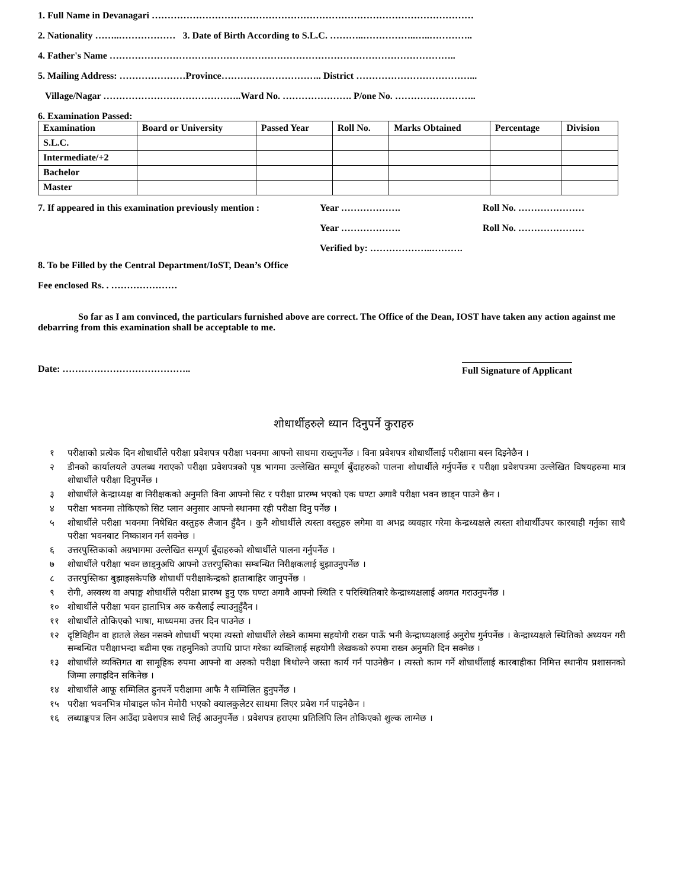1. Full Name in Devanagari …………………………………………………………………………………………
2. Nationality ……..……………… 3. Date of Birth According to S.L.C. ………..……………..…..…………..
4. Father's Name ………………………………………………………………………………………………..
5. Mailing Address: …………………Province………………………….. District ………………………………...
Village/Nagar ……………………………………..Ward No. …………………. P/one No. ……………………..
6. Examination Passed:
| Examination | Board or University | Passed Year | Roll No. | Marks Obtained | Percentage | Division |
| --- | --- | --- | --- | --- | --- | --- |
| S.L.C. | | | | | | |
| Intermediate/+2 | | | | | | |
| Bachelor | | | | | | |
| Master | | | | | | |
7. If appeared in this examination previously mention : Year ………………. Roll No. …………………
Year ………………. Roll No. …………………
Verified by: ………………..……….
8. To be Filled by the Central Department/IoST, Dean’s Office
Fee enclosed Rs. . …………………
So far as I am convinced, the particulars furnished above are correct. The Office of the Dean, IOST have taken any action against me debarring from this examination shall be acceptable to me.
Date: ………………………………….. Full Signature of Applicant
शोधार्थीहरुले ध्यान दिनुपर्ने कुराहरु
१ परीक्षाको प्रत्येक दिन शोधार्थीले परीक्षा प्रवेशपत्र परीक्षा भवनमा आफ्नो साथमा राख्नुपर्नेछ । विना प्रवेशपत्र शोधार्थीलाई परीक्षामा बस्न दिइनेछैन ।
२ डीनको कार्यालयले उपलब्ध गराएको परीक्षा प्रवेशपत्रको पृष्ठ भागमा उल्लेखित सम्पूर्ण बुँदाहरुको पालना शोधार्थीले गर्नुपर्नेछ र परीक्षा प्रवेशपत्रमा उल्लेखित विषयहरुमा मात्र शोधार्थीले परीक्षा दिनुपर्नेछ ।
३ शोधार्थीले केन्द्राध्यक्ष वा निरीक्षकको अनुमति विना आफ्नो सिट र परीक्षा प्रारम्भ भएको एक घण्टा अगावै परीक्षा भवन छाड्न पाउने छैन ।
४ परीक्षा भवनमा तोकिएको सिट प्लान अनुसार आफ्नो स्थानमा रही परीक्षा दिनु पर्नेछ ।
५ शोधार्थीले परीक्षा भवनमा निषेधित वस्तुहरु लैजान हुँदैन । कुनै शोधार्थीले त्यस्ता वस्तुहरु लगेमा वा अभद्र व्यवहार गरेमा केन्द्रध्यक्षले त्यस्ता शोधार्थीउपर कारबाही गर्नुका साथै परीक्षा भवनबाट निष्काशन गर्न सक्नेछ ।
६ उत्तरपुस्तिकाको अग्रभागमा उल्लेखित सम्पूर्ण बुँदाहरुको शोधार्थीले पालना गर्नुपर्नेछ ।
७ शोधार्थीले परीक्षा भवन छाड्नुअघि आफ्नो उत्तरपुस्तिका सम्बन्धित निरीक्षकलाई बुझाउनुपर्नेछ ।
८ उत्तरपुस्तिका बुझाइसकेपछि शोधार्थी परीक्षाकेन्द्रको हाताबाहिर जानुपर्नेछ ।
९ रोगी, अस्वस्थ वा अपाङ्ग शोधार्थीले परीक्षा प्रारम्भ हुनु एक घण्टा अगावै आफ्नो स्थिति र परिस्थितिबारे केन्द्राध्यक्षलाई अवगत गराउनुपर्नेछ ।
१० शोधार्थीले परीक्षा भवन हाताभित्र अरु कसैलाई ल्याउनुहुँदैन ।
११ शोधार्थीले तोकिएको भाषा, माध्यममा उत्तर दिन पाउनेछ ।
१२ दृष्टिविहीन वा हातले लेख्न नसक्ने शोधार्थी भएमा त्यस्तो शोधार्थीले लेख्ने काममा सहयोगी राख्न पाऊँ भनी केन्द्राध्यक्षलाई अनुरोध गुर्नपर्नेछ । केन्द्राध्यक्षले स्थितिको अध्ययन गरी सम्बन्धित परीक्षाभन्दा बढीमा एक तहमुनिको उपाधि प्राप्त गरेका व्यक्तिलाई सहयोगी लेखकको रुपमा राख्न अनुमति दिन सक्नेछ ।
१३ शोधार्थीले व्यक्तिगत वा सामूहिक रुपमा आफ्नो वा अरुको परीक्षा बिथोल्ने जस्ता कार्य गर्न पाउनेछैन । त्यस्तो काम गर्ने शोधार्थीलाई कारबाहीका निमित्त स्थानीय प्रशासनको जिम्मा लगाइदिन सकिनेछ ।
१४ शोधार्थीले आफू सम्मिलित हुनपर्ने परीक्षामा आफै नै सम्मिलित हुनुपर्नेछ ।
१५ परीक्षा भवनभित्र मोबाइल फोन मेमोरी भएको क्यालकुलेटर साथमा लिएर प्रवेश गर्न पाइनेछैन ।
१६ लब्धाङ्कपत्र लिन आउँदा प्रवेशपत्र साथै लिई आउनुपर्नेछ । प्रवेशपत्र हराएमा प्रतिलिपि लिन तोकिएको शुल्क लाग्नेछ ।